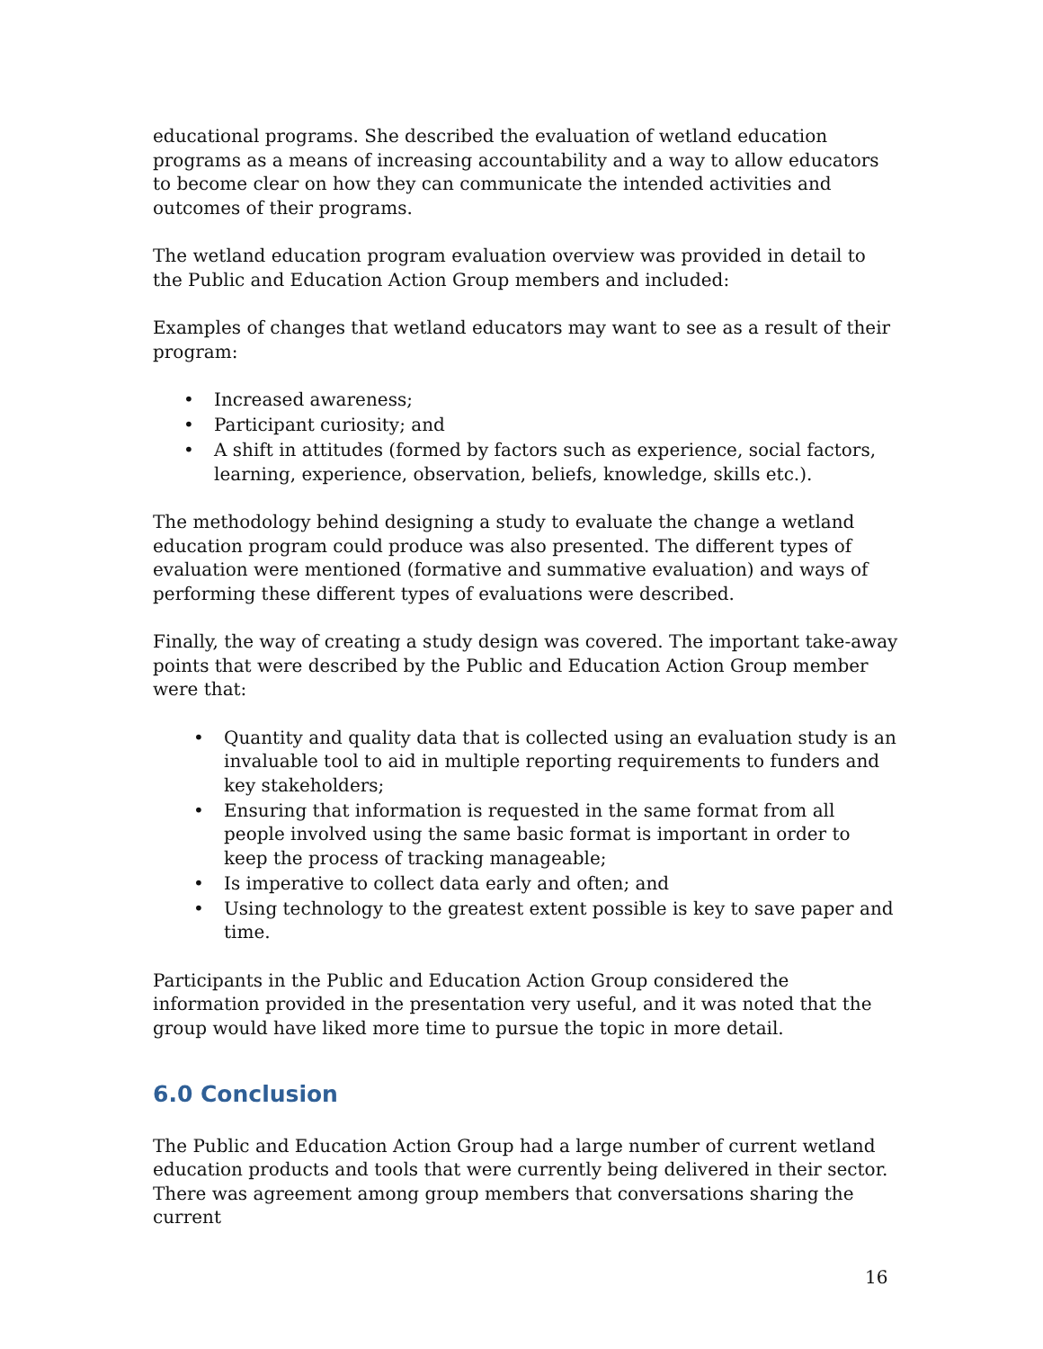educational programs. She described the evaluation of wetland education programs as a means of increasing accountability and a way to allow educators to become clear on how they can communicate the intended activities and outcomes of their programs.
The wetland education program evaluation overview was provided in detail to the Public and Education Action Group members and included:
Examples of changes that wetland educators may want to see as a result of their program:
• Increased awareness;
• Participant curiosity; and
• A shift in attitudes (formed by factors such as experience, social factors, learning, experience, observation, beliefs, knowledge, skills etc.).
The methodology behind designing a study to evaluate the change a wetland education program could produce was also presented. The different types of evaluation were mentioned (formative and summative evaluation) and ways of performing these different types of evaluations were described.
Finally, the way of creating a study design was covered. The important take-away points that were described by the Public and Education Action Group member were that:
• Quantity and quality data that is collected using an evaluation study is an invaluable tool to aid in multiple reporting requirements to funders and key stakeholders;
• Ensuring that information is requested in the same format from all people involved using the same basic format is important in order to keep the process of tracking manageable;
• Is imperative to collect data early and often; and
• Using technology to the greatest extent possible is key to save paper and time.
Participants in the Public and Education Action Group considered the information provided in the presentation very useful, and it was noted that the group would have liked more time to pursue the topic in more detail.
6.0 Conclusion
The Public and Education Action Group had a large number of current wetland education products and tools that were currently being delivered in their sector. There was agreement among group members that conversations sharing the current
16